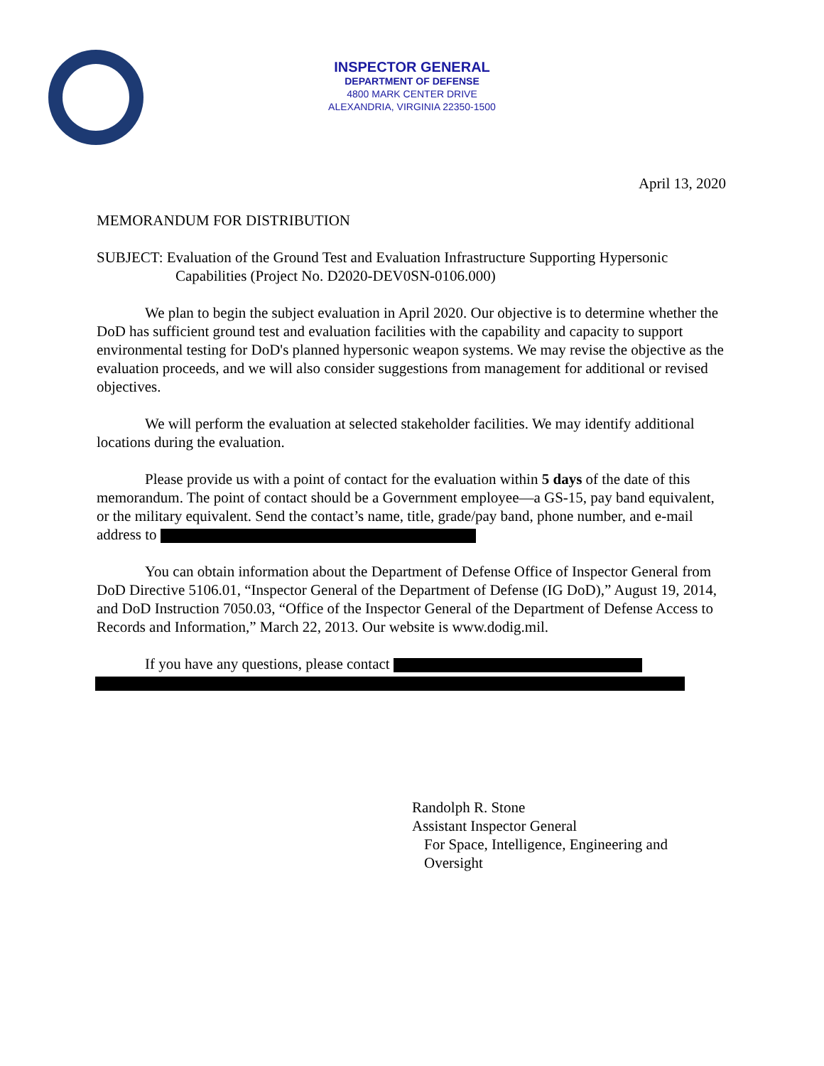INSPECTOR GENERAL
DEPARTMENT OF DEFENSE
4800 MARK CENTER DRIVE
ALEXANDRIA, VIRGINIA 22350-1500
April 13, 2020
MEMORANDUM FOR DISTRIBUTION
SUBJECT: Evaluation of the Ground Test and Evaluation Infrastructure Supporting Hypersonic
Capabilities (Project No. D2020-DEV0SN-0106.000)
We plan to begin the subject evaluation in April 2020. Our objective is to determine whether the DoD has sufficient ground test and evaluation facilities with the capability and capacity to support environmental testing for DoD's planned hypersonic weapon systems. We may revise the objective as the evaluation proceeds, and we will also consider suggestions from management for additional or revised objectives.
We will perform the evaluation at selected stakeholder facilities. We may identify additional locations during the evaluation.
Please provide us with a point of contact for the evaluation within 5 days of the date of this memorandum. The point of contact should be a Government employee—a GS-15, pay band equivalent, or the military equivalent. Send the contact’s name, title, grade/pay band, phone number, and e-mail address to
You can obtain information about the Department of Defense Office of Inspector General from DoD Directive 5106.01, “Inspector General of the Department of Defense (IG DoD),” August 19, 2014, and DoD Instruction 7050.03, “Office of the Inspector General of the Department of Defense Access to Records and Information,” March 22, 2013. Our website is www.dodig.mil.
If you have any questions, please contact
Randolph R. Stone
Assistant Inspector General
For Space, Intelligence, Engineering and
Oversight